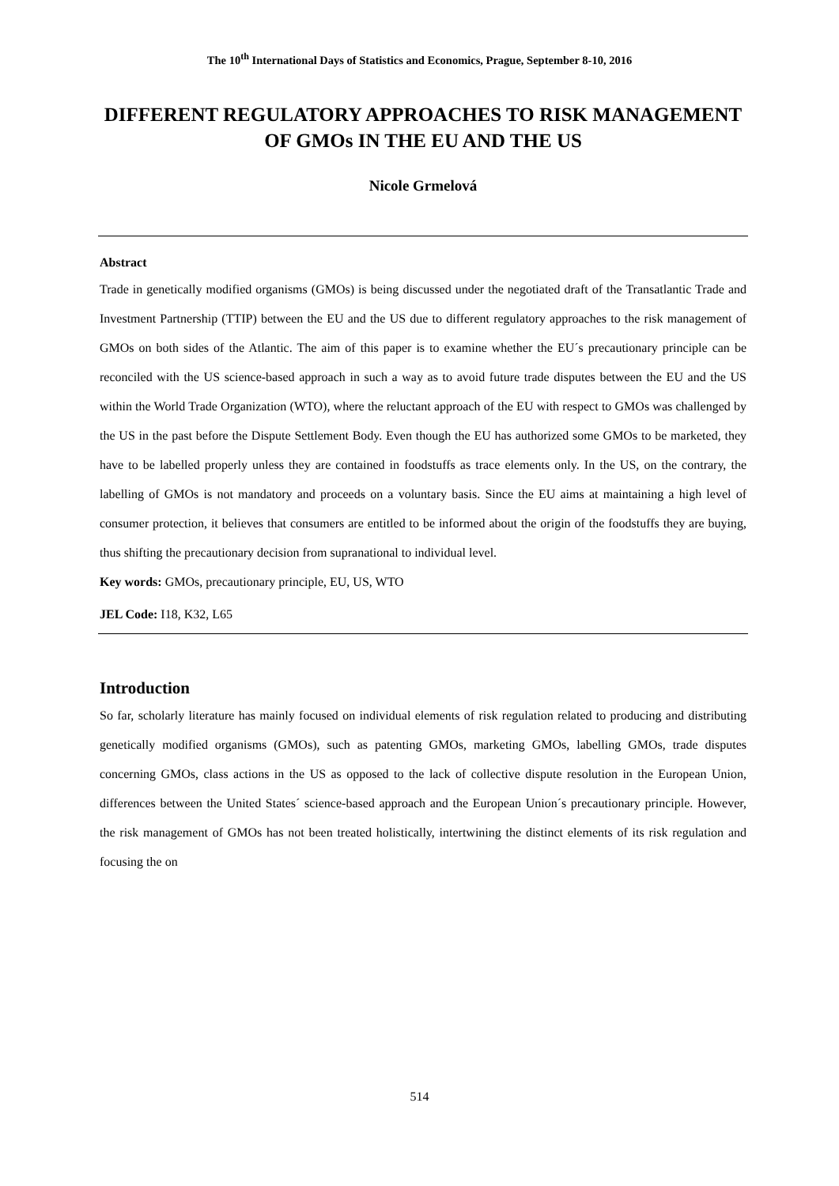The 10<sup>th</sup> International Days of Statistics and Economics, Prague, September 8-10, 2016
DIFFERENT REGULATORY APPROACHES TO RISK MANAGEMENT OF GMOs IN THE EU AND THE US
Nicole Grmelová
Abstract
Trade in genetically modified organisms (GMOs) is being discussed under the negotiated draft of the Transatlantic Trade and Investment Partnership (TTIP) between the EU and the US due to different regulatory approaches to the risk management of GMOs on both sides of the Atlantic. The aim of this paper is to examine whether the EU´s precautionary principle can be reconciled with the US science-based approach in such a way as to avoid future trade disputes between the EU and the US within the World Trade Organization (WTO), where the reluctant approach of the EU with respect to GMOs was challenged by the US in the past before the Dispute Settlement Body. Even though the EU has authorized some GMOs to be marketed, they have to be labelled properly unless they are contained in foodstuffs as trace elements only. In the US, on the contrary, the labelling of GMOs is not mandatory and proceeds on a voluntary basis. Since the EU aims at maintaining a high level of consumer protection, it believes that consumers are entitled to be informed about the origin of the foodstuffs they are buying, thus shifting the precautionary decision from supranational to individual level.
Key words: GMOs, precautionary principle, EU, US, WTO
JEL Code: I18, K32, L65
Introduction
So far, scholarly literature has mainly focused on individual elements of risk regulation related to producing and distributing genetically modified organisms (GMOs), such as patenting GMOs, marketing GMOs, labelling GMOs, trade disputes concerning GMOs, class actions in the US as opposed to the lack of collective dispute resolution in the European Union, differences between the United States´ science-based approach and the European Union´s precautionary principle. However, the risk management of GMOs has not been treated holistically, intertwining the distinct elements of its risk regulation and focusing the on
514